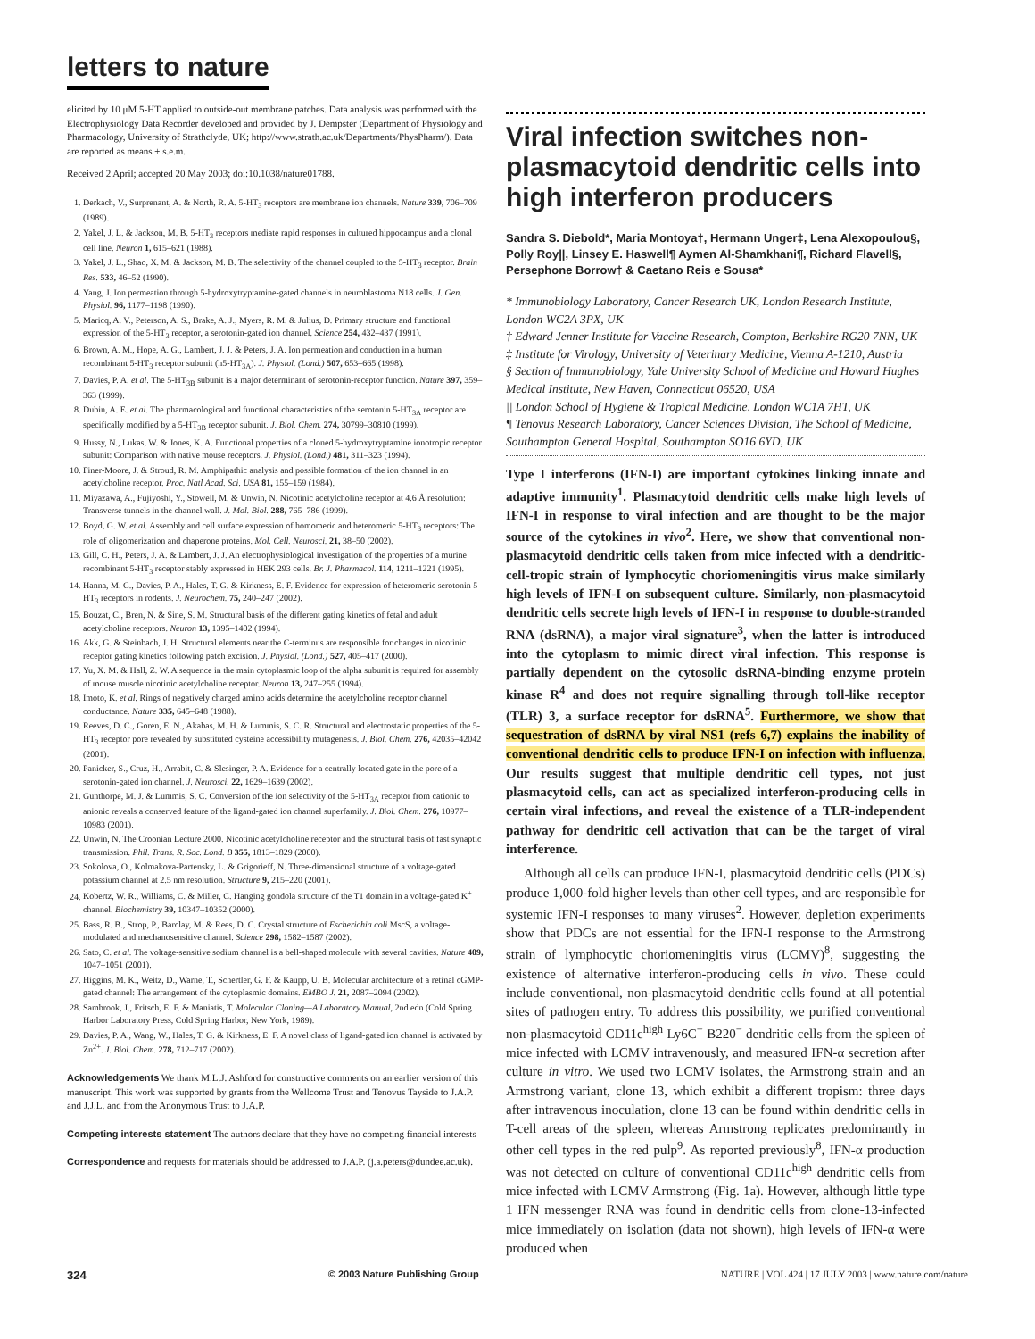letters to nature
elicited by 10 μM 5-HT applied to outside-out membrane patches. Data analysis was performed with the Electrophysiology Data Recorder developed and provided by J. Dempster (Department of Physiology and Pharmacology, University of Strathclyde, UK; http://www.strath.ac.uk/Departments/PhysPharm/). Data are reported as means ± s.e.m.
Received 2 April; accepted 20 May 2003; doi:10.1038/nature01788.
1. Derkach, V., Surprenant, A. & North, R. A. 5-HT<sub>3</sub> receptors are membrane ion channels. Nature 339, 706–709 (1989).
2. Yakel, J. L. & Jackson, M. B. 5-HT<sub>3</sub> receptors mediate rapid responses in cultured hippocampus and a clonal cell line. Neuron 1, 615–621 (1988).
3. Yakel, J. L., Shao, X. M. & Jackson, M. B. The selectivity of the channel coupled to the 5-HT<sub>3</sub> receptor. Brain Res. 533, 46–52 (1990).
4. Yang, J. Ion permeation through 5-hydroxytryptamine-gated channels in neuroblastoma N18 cells. J. Gen. Physiol. 96, 1177–1198 (1990).
5. Maricq, A. V., Peterson, A. S., Brake, A. J., Myers, R. M. & Julius, D. Primary structure and functional expression of the 5-HT<sub>3</sub> receptor, a serotonin-gated ion channel. Science 254, 432–437 (1991).
6. Brown, A. M., Hope, A. G., Lambert, J. J. & Peters, J. A. Ion permeation and conduction in a human recombinant 5-HT<sub>3</sub> receptor subunit (h5-HT<sub>3A</sub>). J. Physiol. (Lond.) 507, 653–665 (1998).
7. Davies, P. A. et al. The 5-HT<sub>3B</sub> subunit is a major determinant of serotonin-receptor function. Nature 397, 359–363 (1999).
8. Dubin, A. E. et al. The pharmacological and functional characteristics of the serotonin 5-HT<sub>3A</sub> receptor are specifically modified by a 5-HT<sub>3B</sub> receptor subunit. J. Biol. Chem. 274, 30799–30810 (1999).
9. Hussy, N., Lukas, W. & Jones, K. A. Functional properties of a cloned 5-hydroxytryptamine ionotropic receptor subunit: Comparison with native mouse receptors. J. Physiol. (Lond.) 481, 311–323 (1994).
10. Finer-Moore, J. & Stroud, R. M. Amphipathic analysis and possible formation of the ion channel in an acetylcholine receptor. Proc. Natl Acad. Sci. USA 81, 155–159 (1984).
11. Miyazawa, A., Fujiyoshi, Y., Stowell, M. & Unwin, N. Nicotinic acetylcholine receptor at 4.6 Å resolution: Transverse tunnels in the channel wall. J. Mol. Biol. 288, 765–786 (1999).
12. Boyd, G. W. et al. Assembly and cell surface expression of homomeric and heteromeric 5-HT<sub>3</sub> receptors: The role of oligomerization and chaperone proteins. Mol. Cell. Neurosci. 21, 38–50 (2002).
13. Gill, C. H., Peters, J. A. & Lambert, J. J. An electrophysiological investigation of the properties of a murine recombinant 5-HT<sub>3</sub> receptor stably expressed in HEK 293 cells. Br. J. Pharmacol. 114, 1211–1221 (1995).
14. Hanna, M. C., Davies, P. A., Hales, T. G. & Kirkness, E. F. Evidence for expression of heteromeric serotonin 5-HT<sub>3</sub> receptors in rodents. J. Neurochem. 75, 240–247 (2002).
15. Bouzat, C., Bren, N. & Sine, S. M. Structural basis of the different gating kinetics of fetal and adult acetylcholine receptors. Neuron 13, 1395–1402 (1994).
16. Akk, G. & Steinbach, J. H. Structural elements near the C-terminus are responsible for changes in nicotinic receptor gating kinetics following patch excision. J. Physiol. (Lond.) 527, 405–417 (2000).
17. Yu, X. M. & Hall, Z. W. A sequence in the main cytoplasmic loop of the alpha subunit is required for assembly of mouse muscle nicotinic acetylcholine receptor. Neuron 13, 247–255 (1994).
18. Imoto, K. et al. Rings of negatively charged amino acids determine the acetylcholine receptor channel conductance. Nature 335, 645–648 (1988).
19. Reeves, D. C., Goren, E. N., Akabas, M. H. & Lummis, S. C. R. Structural and electrostatic properties of the 5-HT<sub>3</sub> receptor pore revealed by substituted cysteine accessibility mutagenesis. J. Biol. Chem. 276, 42035–42042 (2001).
20. Panicker, S., Cruz, H., Arrabit, C. & Slesinger, P. A. Evidence for a centrally located gate in the pore of a serotonin-gated ion channel. J. Neurosci. 22, 1629–1639 (2002).
21. Gunthorpe, M. J. & Lummis, S. C. Conversion of the ion selectivity of the 5-HT<sub>3A</sub> receptor from cationic to anionic reveals a conserved feature of the ligand-gated ion channel superfamily. J. Biol. Chem. 276, 10977–10983 (2001).
22. Unwin, N. The Croonian Lecture 2000. Nicotinic acetylcholine receptor and the structural basis of fast synaptic transmission. Phil. Trans. R. Soc. Lond. B 355, 1813–1829 (2000).
23. Sokolova, O., Kolmakova-Partensky, L. & Grigorieff, N. Three-dimensional structure of a voltage-gated potassium channel at 2.5 nm resolution. Structure 9, 215–220 (2001).
24. Kobertz, W. R., Williams, C. & Miller, C. Hanging gondola structure of the T1 domain in a voltage-gated K<sup>+</sup> channel. Biochemistry 39, 10347–10352 (2000).
25. Bass, R. B., Strop, P., Barclay, M. & Rees, D. C. Crystal structure of Escherichia coli MscS, a voltage-modulated and mechanosensitive channel. Science 298, 1582–1587 (2002).
26. Sato, C. et al. The voltage-sensitive sodium channel is a bell-shaped molecule with several cavities. Nature 409, 1047–1051 (2001).
27. Higgins, M. K., Weitz, D., Warne, T., Schertler, G. F. & Kaupp, U. B. Molecular architecture of a retinal cGMP-gated channel: The arrangement of the cytoplasmic domains. EMBO J. 21, 2087–2094 (2002).
28. Sambrook, J., Fritsch, E. F. & Maniatis, T. Molecular Cloning—A Laboratory Manual, 2nd edn (Cold Spring Harbor Laboratory Press, Cold Spring Harbor, New York, 1989).
29. Davies, P. A., Wang, W., Hales, T. G. & Kirkness, E. F. A novel class of ligand-gated ion channel is activated by Zn<sup>2+</sup>. J. Biol. Chem. 278, 712–717 (2002).
Acknowledgements We thank M.L.J. Ashford for constructive comments on an earlier version of this manuscript. This work was supported by grants from the Wellcome Trust and Tenovus Tayside to J.A.P. and J.J.L. and from the Anonymous Trust to J.A.P.
Competing interests statement The authors declare that they have no competing financial interests
Correspondence and requests for materials should be addressed to J.A.P. (j.a.peters@dundee.ac.uk).
Viral infection switches non-plasmacytoid dendritic cells into high interferon producers
Sandra S. Diebold*, Maria Montoya†, Hermann Unger‡, Lena Alexopoulou§, Polly Roy||, Linsey E. Haswell¶ Aymen Al-Shamkhani¶, Richard Flavell§, Persephone Borrow† & Caetano Reis e Sousa*
* Immunobiology Laboratory, Cancer Research UK, London Research Institute, London WC2A 3PX, UK
† Edward Jenner Institute for Vaccine Research, Compton, Berkshire RG20 7NN, UK
‡ Institute for Virology, University of Veterinary Medicine, Vienna A-1210, Austria
§ Section of Immunobiology, Yale University School of Medicine and Howard Hughes Medical Institute, New Haven, Connecticut 06520, USA
|| London School of Hygiene & Tropical Medicine, London WC1A 7HT, UK
¶ Tenovus Research Laboratory, Cancer Sciences Division, The School of Medicine, Southampton General Hospital, Southampton SO16 6YD, UK
Type I interferons (IFN-I) are important cytokines linking innate and adaptive immunity<sup>1</sup>. Plasmacytoid dendritic cells make high levels of IFN-I in response to viral infection and are thought to be the major source of the cytokines in vivo<sup>2</sup>. Here, we show that conventional non-plasmacytoid dendritic cells taken from mice infected with a dendritic-cell-tropic strain of lymphocytic choriomeningitis virus make similarly high levels of IFN-I on subsequent culture. Similarly, non-plasmacytoid dendritic cells secrete high levels of IFN-I in response to double-stranded RNA (dsRNA), a major viral signature<sup>3</sup>, when the latter is introduced into the cytoplasm to mimic direct viral infection. This response is partially dependent on the cytosolic dsRNA-binding enzyme protein kinase R<sup>4</sup> and does not require signalling through toll-like receptor (TLR) 3, a surface receptor for dsRNA<sup>5</sup>. Furthermore, we show that sequestration of dsRNA by viral NS1 (refs 6,7) explains the inability of conventional dendritic cells to produce IFN-I on infection with influenza. Our results suggest that multiple dendritic cell types, not just plasmacytoid cells, can act as specialized interferon-producing cells in certain viral infections, and reveal the existence of a TLR-independent pathway for dendritic cell activation that can be the target of viral interference.
Although all cells can produce IFN-I, plasmacytoid dendritic cells (PDCs) produce 1,000-fold higher levels than other cell types, and are responsible for systemic IFN-I responses to many viruses<sup>2</sup>. However, depletion experiments show that PDCs are not essential for the IFN-I response to the Armstrong strain of lymphocytic choriomeningitis virus (LCMV)<sup>8</sup>, suggesting the existence of alternative interferon-producing cells in vivo. These could include conventional, non-plasmacytoid dendritic cells found at all potential sites of pathogen entry. To address this possibility, we purified conventional non-plasmacytoid CD11c<sup>high</sup> Ly6C<sup>−</sup> B220<sup>−</sup> dendritic cells from the spleen of mice infected with LCMV intravenously, and measured IFN-α secretion after culture in vitro. We used two LCMV isolates, the Armstrong strain and an Armstrong variant, clone 13, which exhibit a different tropism: three days after intravenous inoculation, clone 13 can be found within dendritic cells in T-cell areas of the spleen, whereas Armstrong replicates predominantly in other cell types in the red pulp<sup>9</sup>. As reported previously<sup>8</sup>, IFN-α production was not detected on culture of conventional CD11c<sup>high</sup> dendritic cells from mice infected with LCMV Armstrong (Fig. 1a). However, although little type 1 IFN messenger RNA was found in dendritic cells from clone-13-infected mice immediately on isolation (data not shown), high levels of IFN-α were produced when
324 © 2003 Nature Publishing Group NATURE | VOL 424 | 17 JULY 2003 | www.nature.com/nature